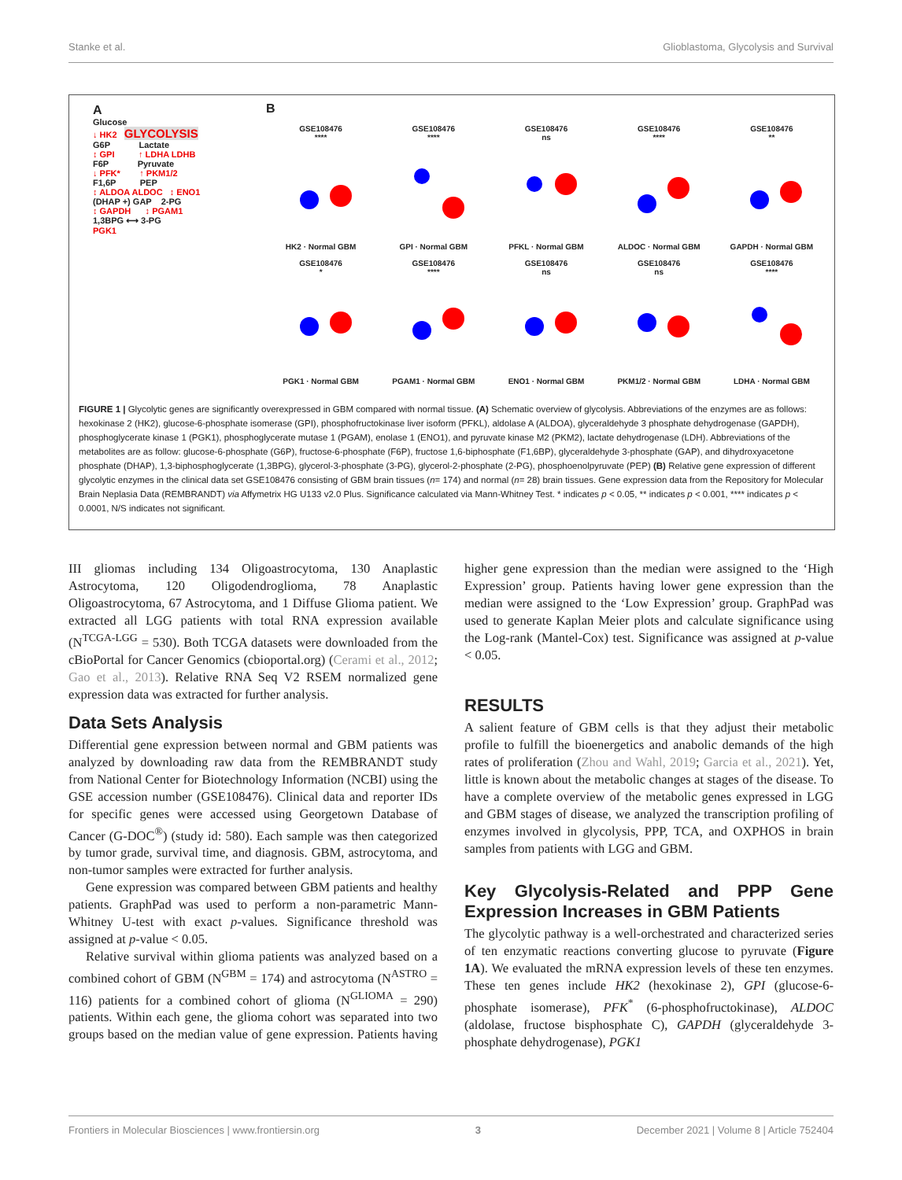Stanke et al. Glioblastoma, Glycolysis and Survival
A
Glucose
↓ HK2 GLYCOLYSIS
G6P Lactate
↕ GPI ↑ LDHA LDHB
F6P Pyruvate
↓ PFK* ↑ PKM1/2
F1,6P PEP
↕ ALDOA ALDOC ↕ ENO1
(DHAP +) GAP 2-PG
↕ GAPDH ↕ PGAM1
1,3BPG ⟷ 3-PG
PGK1
B
GSE108476
****HK2 · Normal GBM
GSE108476
****GPI · Normal GBM
GSE108476
nsPFKL · Normal GBM
GSE108476
****ALDOC · Normal GBM
GSE108476
**GAPDH · Normal GBM
GSE108476
*PGK1 · Normal GBM
GSE108476
****PGAM1 · Normal GBM
GSE108476
nsENO1 · Normal GBM
GSE108476
nsPKM1/2 · Normal GBM
GSE108476
****LDHA · Normal GBM
FIGURE 1 | Glycolytic genes are significantly overexpressed in GBM compared with normal tissue. (A) Schematic overview of glycolysis. Abbreviations of the enzymes are as follows: hexokinase 2 (HK2), glucose-6-phosphate isomerase (GPI), phosphofructokinase liver isoform (PFKL), aldolase A (ALDOA), glyceraldehyde 3 phosphate dehydrogenase (GAPDH), phosphoglycerate kinase 1 (PGK1), phosphoglycerate mutase 1 (PGAM), enolase 1 (ENO1), and pyruvate kinase M2 (PKM2), lactate dehydrogenase (LDH). Abbreviations of the metabolites are as follow: glucose-6-phosphate (G6P), fructose-6-phosphate (F6P), fructose 1,6-biphosphate (F1,6BP), glyceraldehyde 3-phosphate (GAP), and dihydroxyacetone phosphate (DHAP), 1,3-biphosphoglycerate (1,3BPG), glycerol-3-phosphate (3-PG), glycerol-2-phosphate (2-PG), phosphoenolpyruvate (PEP) (B) Relative gene expression of different glycolytic enzymes in the clinical data set GSE108476 consisting of GBM brain tissues (n= 174) and normal (n= 28) brain tissues. Gene expression data from the Repository for Molecular Brain Neplasia Data (REMBRANDT) via Affymetrix HG U133 v2.0 Plus. Significance calculated via Mann-Whitney Test. * indicates p < 0.05, ** indicates p < 0.001, **** indicates p < 0.0001, N/S indicates not significant.
III gliomas including 134 Oligoastrocytoma, 130 Anaplastic Astrocytoma, 120 Oligodendroglioma, 78 Anaplastic Oligoastrocytoma, 67 Astrocytoma, and 1 Diffuse Glioma patient. We extracted all LGG patients with total RNA expression available (N<sup>TCGA-LGG</sup> = 530). Both TCGA datasets were downloaded from the cBioPortal for Cancer Genomics (cbioportal.org) (Cerami et al., 2012; Gao et al., 2013). Relative RNA Seq V2 RSEM normalized gene expression data was extracted for further analysis.
Data Sets Analysis
Differential gene expression between normal and GBM patients was analyzed by downloading raw data from the REMBRANDT study from National Center for Biotechnology Information (NCBI) using the GSE accession number (GSE108476). Clinical data and reporter IDs for specific genes were accessed using Georgetown Database of Cancer (G-DOC<sup>®</sup>) (study id: 580). Each sample was then categorized by tumor grade, survival time, and diagnosis. GBM, astrocytoma, and non-tumor samples were extracted for further analysis.
Gene expression was compared between GBM patients and healthy patients. GraphPad was used to perform a non-parametric Mann-Whitney U-test with exact p-values. Significance threshold was assigned at p-value < 0.05.
Relative survival within glioma patients was analyzed based on a combined cohort of GBM (N<sup>GBM</sup> = 174) and astrocytoma (N<sup>ASTRO</sup> = 116) patients for a combined cohort of glioma (N<sup>GLIOMA</sup> = 290) patients. Within each gene, the glioma cohort was separated into two groups based on the median value of gene expression. Patients having higher gene expression than the median were assigned to the ‘High Expression’ group. Patients having lower gene expression than the median were assigned to the ‘Low Expression’ group. GraphPad was used to generate Kaplan Meier plots and calculate significance using the Log-rank (Mantel-Cox) test. Significance was assigned at p-value < 0.05.
RESULTS
A salient feature of GBM cells is that they adjust their metabolic profile to fulfill the bioenergetics and anabolic demands of the high rates of proliferation (Zhou and Wahl, 2019; Garcia et al., 2021). Yet, little is known about the metabolic changes at stages of the disease. To have a complete overview of the metabolic genes expressed in LGG and GBM stages of disease, we analyzed the transcription profiling of enzymes involved in glycolysis, PPP, TCA, and OXPHOS in brain samples from patients with LGG and GBM.
Key Glycolysis-Related and PPP Gene Expression Increases in GBM Patients
The glycolytic pathway is a well-orchestrated and characterized series of ten enzymatic reactions converting glucose to pyruvate (Figure 1A). We evaluated the mRNA expression levels of these ten enzymes. These ten genes include HK2 (hexokinase 2), GPI (glucose-6-phosphate isomerase), PFK<sup>*</sup> (6-phosphofructokinase), ALDOC (aldolase, fructose bisphosphate C), GAPDH (glyceraldehyde 3-phosphate dehydrogenase), PGK1
Frontiers in Molecular Biosciences | www.frontiersin.org 3 December 2021 | Volume 8 | Article 752404